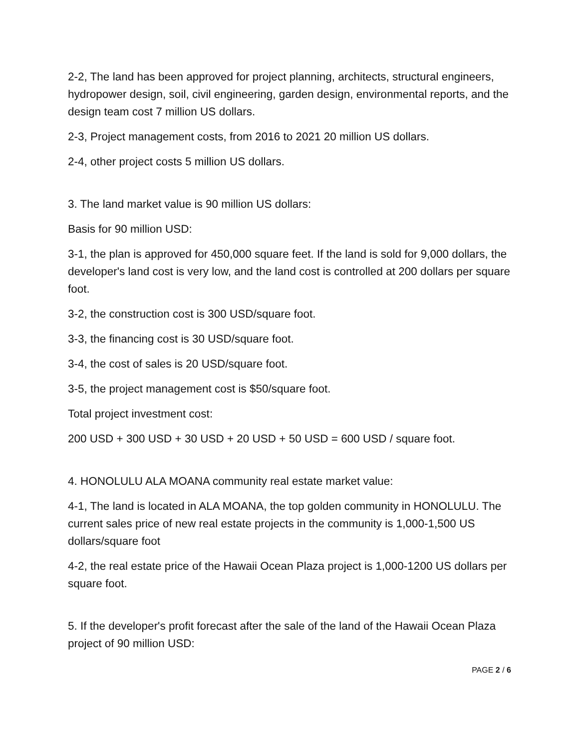2-2, The land has been approved for project planning, architects, structural engineers, hydropower design, soil, civil engineering, garden design, environmental reports, and the design team cost 7 million US dollars.
2-3, Project management costs, from 2016 to 2021 20 million US dollars.
2-4, other project costs 5 million US dollars.
3. The land market value is 90 million US dollars:
Basis for 90 million USD:
3-1, the plan is approved for 450,000 square feet. If the land is sold for 9,000 dollars, the developer's land cost is very low, and the land cost is controlled at 200 dollars per square foot.
3-2, the construction cost is 300 USD/square foot.
3-3, the financing cost is 30 USD/square foot.
3-4, the cost of sales is 20 USD/square foot.
3-5, the project management cost is $50/square foot.
Total project investment cost:
200 USD + 300 USD + 30 USD + 20 USD + 50 USD = 600 USD / square foot.
4. HONOLULU ALA MOANA community real estate market value:
4-1, The land is located in ALA MOANA, the top golden community in HONOLULU. The current sales price of new real estate projects in the community is 1,000-1,500 US dollars/square foot
4-2, the real estate price of the Hawaii Ocean Plaza project is 1,000-1200 US dollars per square foot.
5. If the developer's profit forecast after the sale of the land of the Hawaii Ocean Plaza project of 90 million USD:
PAGE 2 / 6